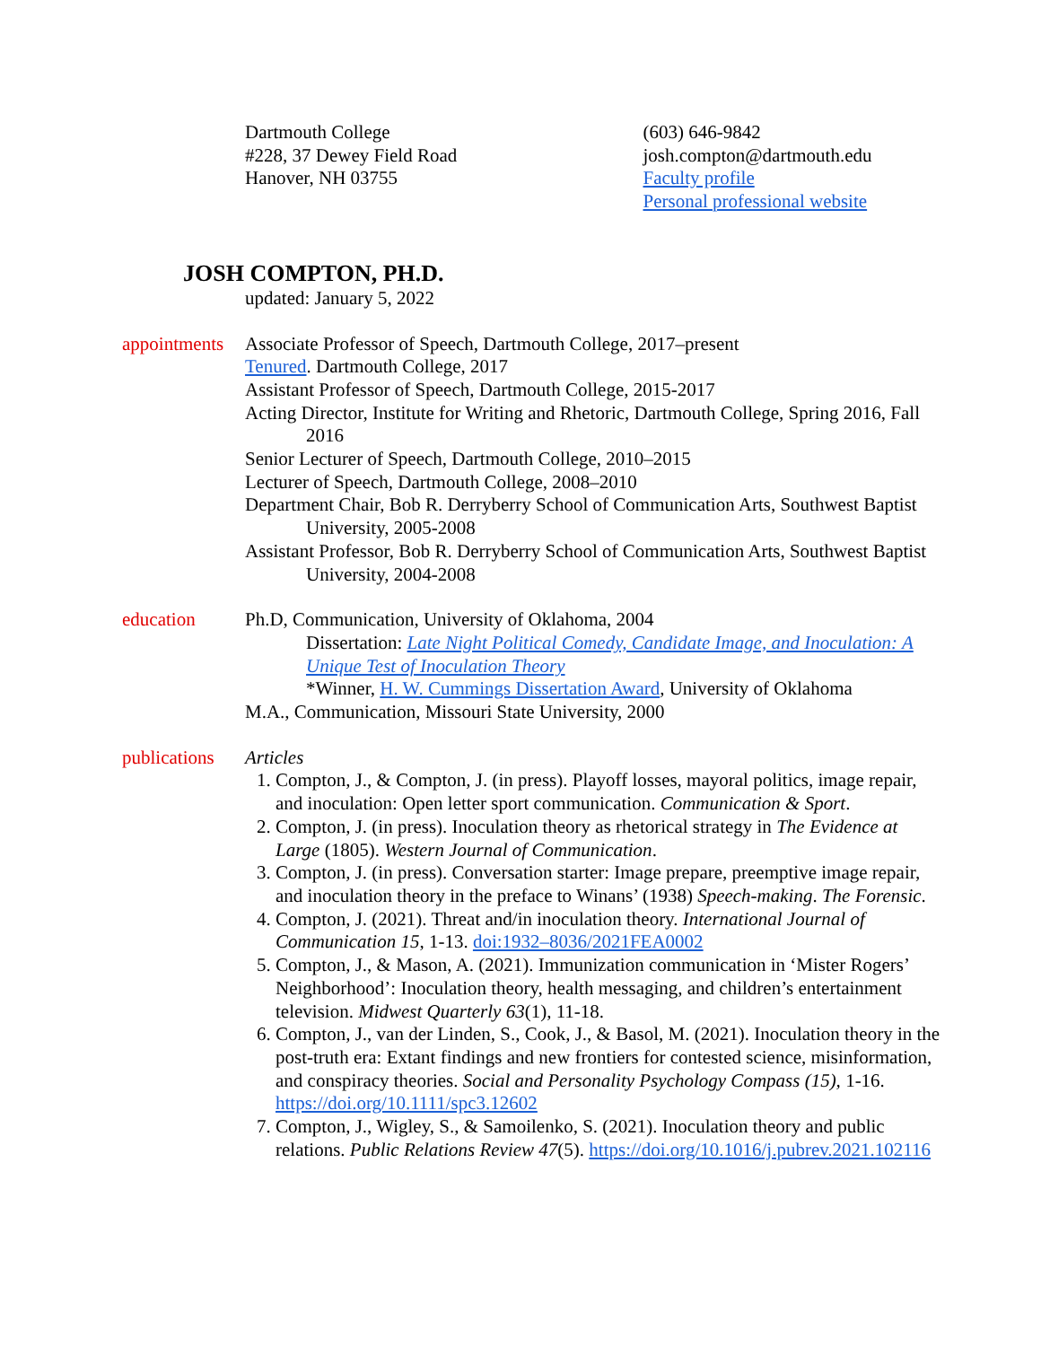Dartmouth College
#228, 37 Dewey Field Road
Hanover, NH 03755
(603) 646-9842
josh.compton@dartmouth.edu
Faculty profile
Personal professional website
JOSH COMPTON, PH.D.
updated: January 5, 2022
appointments
Associate Professor of Speech, Dartmouth College, 2017–present
Tenured. Dartmouth College, 2017
Assistant Professor of Speech, Dartmouth College, 2015-2017
Acting Director, Institute for Writing and Rhetoric, Dartmouth College, Spring 2016, Fall 2016
Senior Lecturer of Speech, Dartmouth College, 2010–2015
Lecturer of Speech, Dartmouth College, 2008–2010
Department Chair, Bob R. Derryberry School of Communication Arts, Southwest Baptist University, 2005-2008
Assistant Professor, Bob R. Derryberry School of Communication Arts, Southwest Baptist University, 2004-2008
education Ph.D, Communication, University of Oklahoma, 2004
Dissertation: Late Night Political Comedy, Candidate Image, and Inoculation: A Unique Test of Inoculation Theory
*Winner, H. W. Cummings Dissertation Award, University of Oklahoma
M.A., Communication, Missouri State University, 2000
publications
Articles
1. Compton, J., & Compton, J. (in press). Playoff losses, mayoral politics, image repair, and inoculation: Open letter sport communication. Communication & Sport.
2. Compton, J. (in press). Inoculation theory as rhetorical strategy in The Evidence at Large (1805). Western Journal of Communication.
3. Compton, J. (in press). Conversation starter: Image prepare, preemptive image repair, and inoculation theory in the preface to Winans’ (1938) Speech-making. The Forensic.
4. Compton, J. (2021). Threat and/in inoculation theory. International Journal of Communication 15, 1-13. doi:1932–8036/2021FEA0002
5. Compton, J., & Mason, A. (2021). Immunization communication in ‘Mister Rogers’ Neighborhood’: Inoculation theory, health messaging, and children’s entertainment television. Midwest Quarterly 63(1), 11-18.
6. Compton, J., van der Linden, S., Cook, J., & Basol, M. (2021). Inoculation theory in the post-truth era: Extant findings and new frontiers for contested science, misinformation, and conspiracy theories. Social and Personality Psychology Compass (15), 1-16. https://doi.org/10.1111/spc3.12602
7. Compton, J., Wigley, S., & Samoilenko, S. (2021). Inoculation theory and public relations. Public Relations Review 47(5). https://doi.org/10.1016/j.pubrev.2021.102116